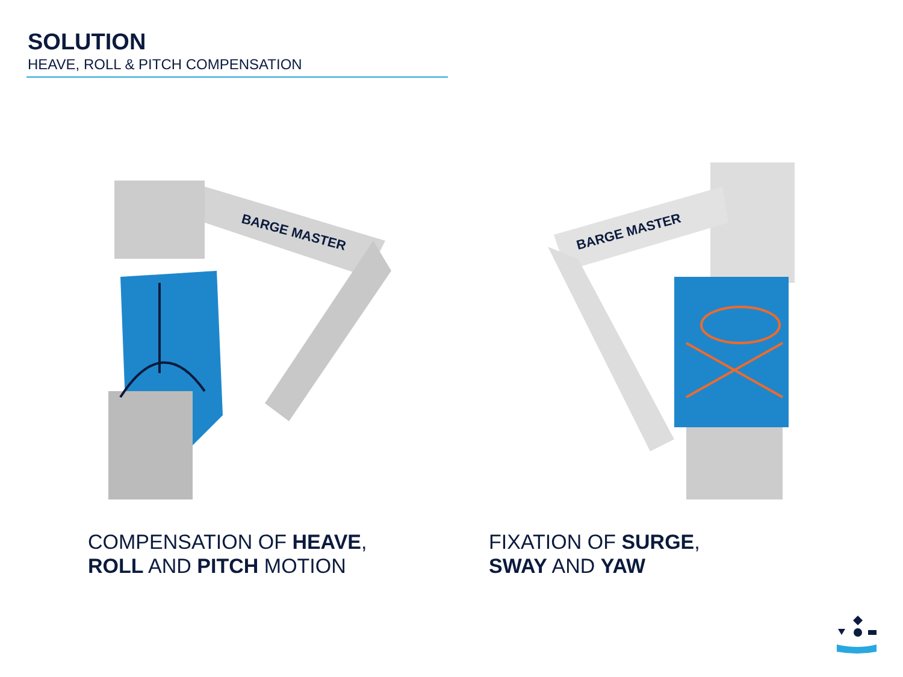SOLUTION
HEAVE, ROLL & PITCH COMPENSATION
BARGE MASTER
BARGE MASTER
COMPENSATION OF HEAVE,
ROLL AND PITCH MOTION
FIXATION OF SURGE,
SWAY AND YAW